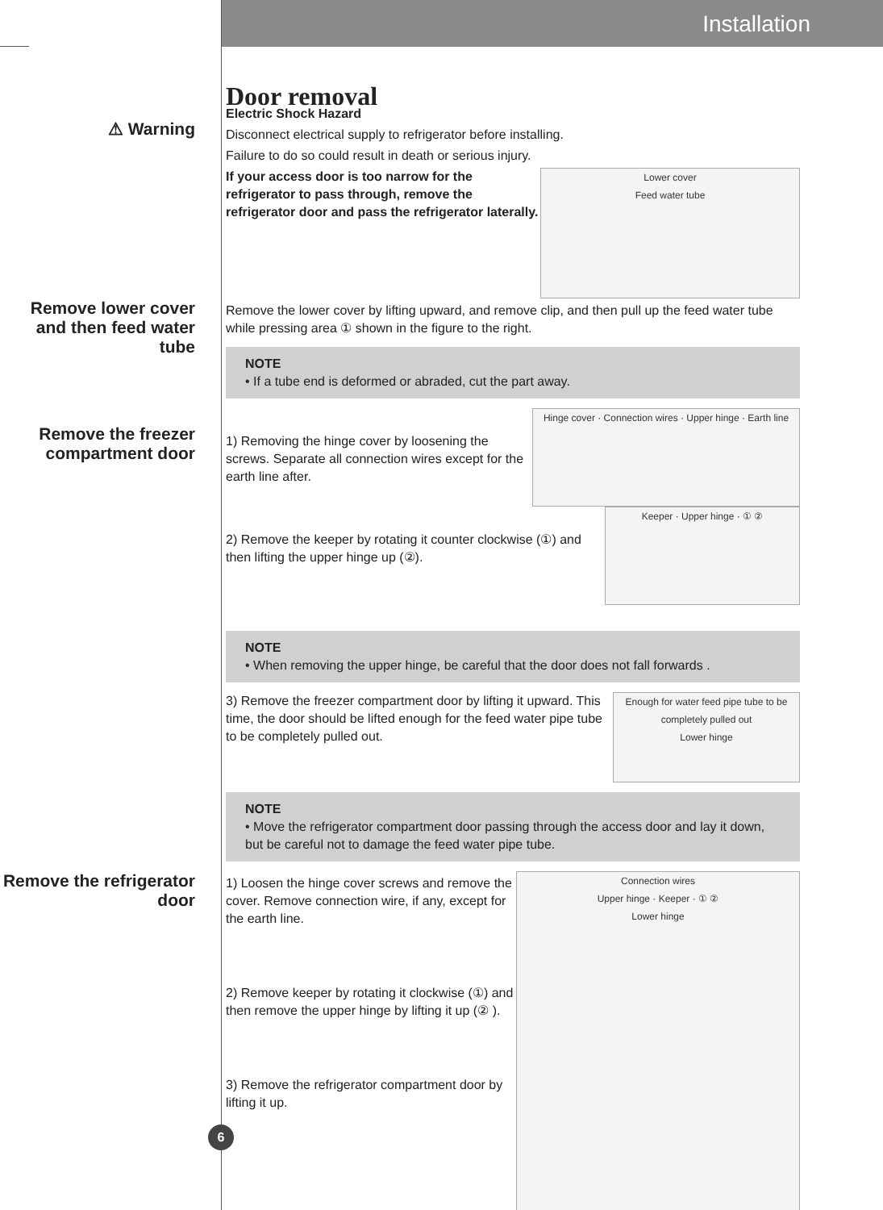Installation
⚠ Warning
Door removal
Electric Shock Hazard
Disconnect electrical supply to refrigerator before installing.
Failure to do so could result in death or serious injury.
Lower cover
Feed water tube
If your access door is too narrow for the refrigerator to pass through, remove the refrigerator door and pass the refrigerator laterally.
Remove lower cover and then feed water tube
Remove the lower cover by lifting upward, and remove clip, and then pull up the feed water tube while pressing area ① shown in the figure to the right.
NOTE
• If a tube end is deformed or abraded, cut the part away.
Remove the freezer compartment door
Hinge cover · Connection wires · Upper hinge · Earth line
1) Removing the hinge cover by loosening the screws. Separate all connection wires except for the earth line after.
Keeper · Upper hinge · ① ②
2) Remove the keeper by rotating it counter clockwise (①) and then lifting the upper hinge up (②).
NOTE
• When removing the upper hinge, be careful that the door does not fall forwards .
Enough for water feed pipe tube to be completely pulled out
Lower hinge
3) Remove the freezer compartment door by lifting it upward. This time, the door should be lifted enough for the feed water pipe tube to be completely pulled out.
NOTE
• Move the refrigerator compartment door passing through the access door and lay it down, but be careful not to damage the feed water pipe tube.
Remove the refrigerator door
Connection wires
Upper hinge · Keeper · ① ②
Lower hinge
1) Loosen the hinge cover screws and remove the cover. Remove connection wire, if any, except for the earth line.
2) Remove keeper by rotating it clockwise (①) and then remove the upper hinge by lifting it up (② ).
3) Remove the refrigerator compartment door by lifting it up.
6